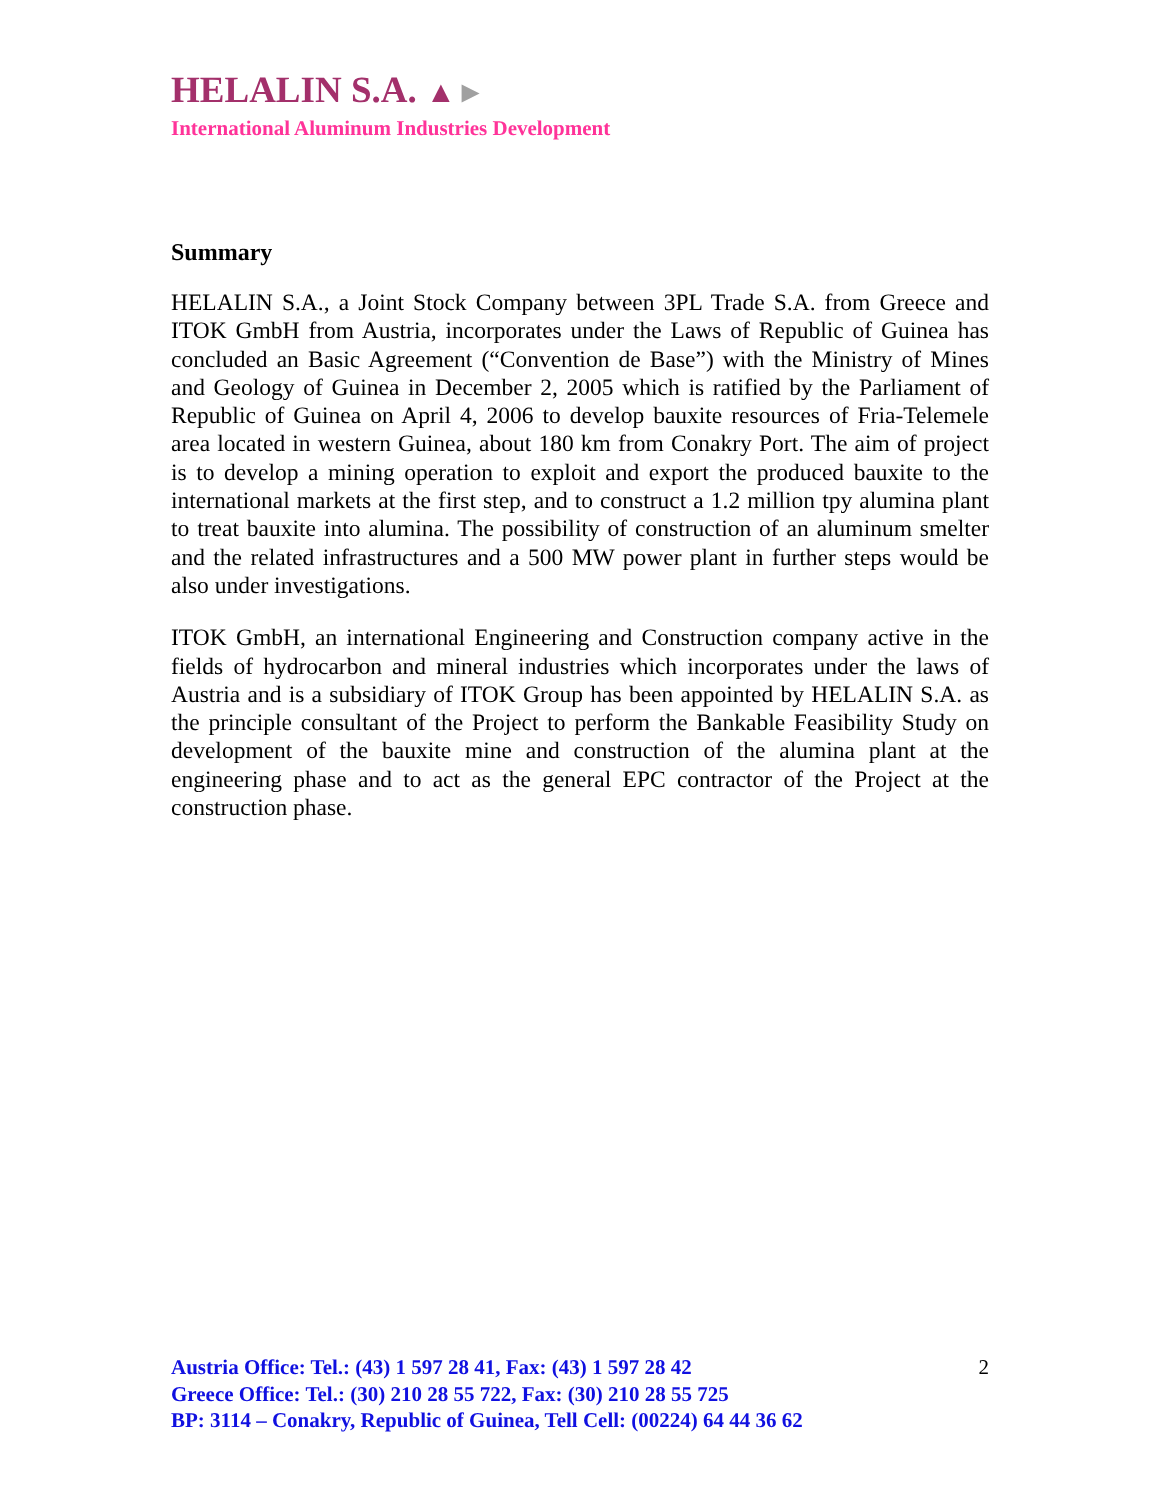HELALIN S.A. ▲►
International Aluminum Industries Development
Summary
HELALIN S.A., a Joint Stock Company between 3PL Trade S.A. from Greece and ITOK GmbH from Austria, incorporates under the Laws of Republic of Guinea has concluded an Basic Agreement (“Convention de Base”) with the Ministry of Mines and Geology of Guinea in December 2, 2005 which is ratified by the Parliament of Republic of Guinea on April 4, 2006 to develop bauxite resources of Fria-Telemele area located in western Guinea, about 180 km from Conakry Port. The aim of project is to develop a mining operation to exploit and export the produced bauxite to the international markets at the first step, and to construct a 1.2 million tpy alumina plant to treat bauxite into alumina. The possibility of construction of an aluminum smelter and the related infrastructures and a 500 MW power plant in further steps would be also under investigations.
ITOK GmbH, an international Engineering and Construction company active in the fields of hydrocarbon and mineral industries which incorporates under the laws of Austria and is a subsidiary of ITOK Group has been appointed by HELALIN S.A. as the principle consultant of the Project to perform the Bankable Feasibility Study on development of the bauxite mine and construction of the alumina plant at the engineering phase and to act as the general EPC contractor of the Project at the construction phase.
2
Austria Office: Tel.: (43) 1 597 28 41, Fax: (43) 1 597 28 42
Greece Office: Tel.: (30) 210 28 55 722, Fax: (30) 210 28 55 725
BP: 3114 – Conakry, Republic of Guinea, Tell Cell: (00224) 64 44 36 62